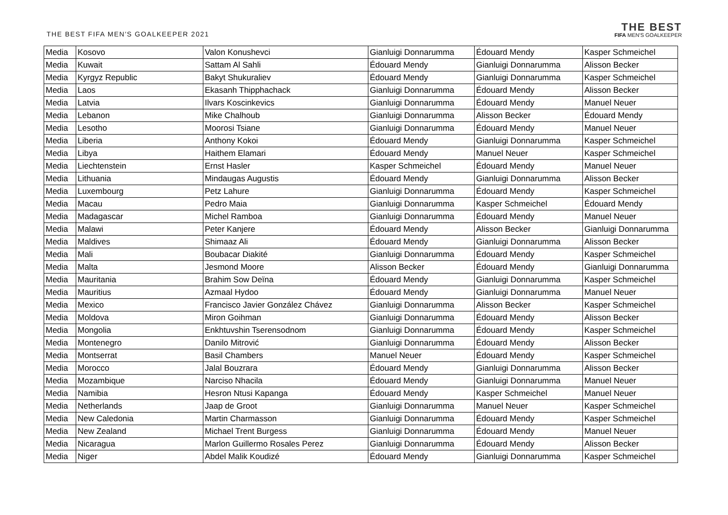THE BEST FIFA MEN'S GOALKEEPER 2021
THE BEST
FIFA MEN'S GOALKEEPER
| Media | Kosovo | Valon Konushevci | Gianluigi Donnarumma | Édouard Mendy | Kasper Schmeichel |
| Media | Kuwait | Sattam Al Sahli | Édouard Mendy | Gianluigi Donnarumma | Alisson Becker |
| Media | Kyrgyz Republic | Bakyt Shukuraliev | Édouard Mendy | Gianluigi Donnarumma | Kasper Schmeichel |
| Media | Laos | Ekasanh Thipphachack | Gianluigi Donnarumma | Édouard Mendy | Alisson Becker |
| Media | Latvia | Ilvars Koscinkevics | Gianluigi Donnarumma | Édouard Mendy | Manuel Neuer |
| Media | Lebanon | Mike Chalhoub | Gianluigi Donnarumma | Alisson Becker | Édouard Mendy |
| Media | Lesotho | Moorosi Tsiane | Gianluigi Donnarumma | Édouard Mendy | Manuel Neuer |
| Media | Liberia | Anthony Kokoi | Édouard Mendy | Gianluigi Donnarumma | Kasper Schmeichel |
| Media | Libya | Haithem Elamari | Édouard Mendy | Manuel Neuer | Kasper Schmeichel |
| Media | Liechtenstein | Ernst Hasler | Kasper Schmeichel | Édouard Mendy | Manuel Neuer |
| Media | Lithuania | Mindaugas Augustis | Édouard Mendy | Gianluigi Donnarumma | Alisson Becker |
| Media | Luxembourg | Petz Lahure | Gianluigi Donnarumma | Édouard Mendy | Kasper Schmeichel |
| Media | Macau | Pedro Maia | Gianluigi Donnarumma | Kasper Schmeichel | Édouard Mendy |
| Media | Madagascar | Michel Ramboa | Gianluigi Donnarumma | Édouard Mendy | Manuel Neuer |
| Media | Malawi | Peter Kanjere | Édouard Mendy | Alisson Becker | Gianluigi Donnarumma |
| Media | Maldives | Shimaaz Ali | Édouard Mendy | Gianluigi Donnarumma | Alisson Becker |
| Media | Mali | Boubacar Diakité | Gianluigi Donnarumma | Édouard Mendy | Kasper Schmeichel |
| Media | Malta | Jesmond Moore | Alisson Becker | Édouard Mendy | Gianluigi Donnarumma |
| Media | Mauritania | Brahim Sow Deïna | Édouard Mendy | Gianluigi Donnarumma | Kasper Schmeichel |
| Media | Mauritius | Azmaal Hydoo | Édouard Mendy | Gianluigi Donnarumma | Manuel Neuer |
| Media | Mexico | Francisco Javier González Chávez | Gianluigi Donnarumma | Alisson Becker | Kasper Schmeichel |
| Media | Moldova | Miron Goihman | Gianluigi Donnarumma | Édouard Mendy | Alisson Becker |
| Media | Mongolia | Enkhtuvshin Tserensodnom | Gianluigi Donnarumma | Édouard Mendy | Kasper Schmeichel |
| Media | Montenegro | Danilo Mitrović | Gianluigi Donnarumma | Édouard Mendy | Alisson Becker |
| Media | Montserrat | Basil Chambers | Manuel Neuer | Édouard Mendy | Kasper Schmeichel |
| Media | Morocco | Jalal Bouzrara | Édouard Mendy | Gianluigi Donnarumma | Alisson Becker |
| Media | Mozambique | Narciso Nhacila | Édouard Mendy | Gianluigi Donnarumma | Manuel Neuer |
| Media | Namibia | Hesron Ntusi Kapanga | Édouard Mendy | Kasper Schmeichel | Manuel Neuer |
| Media | Netherlands | Jaap de Groot | Gianluigi Donnarumma | Manuel Neuer | Kasper Schmeichel |
| Media | New Caledonia | Martin Charmasson | Gianluigi Donnarumma | Édouard Mendy | Kasper Schmeichel |
| Media | New Zealand | Michael Trent Burgess | Gianluigi Donnarumma | Édouard Mendy | Manuel Neuer |
| Media | Nicaragua | Marlon Guillermo Rosales Perez | Gianluigi Donnarumma | Édouard Mendy | Alisson Becker |
| Media | Niger | Abdel Malik Koudizé | Édouard Mendy | Gianluigi Donnarumma | Kasper Schmeichel |